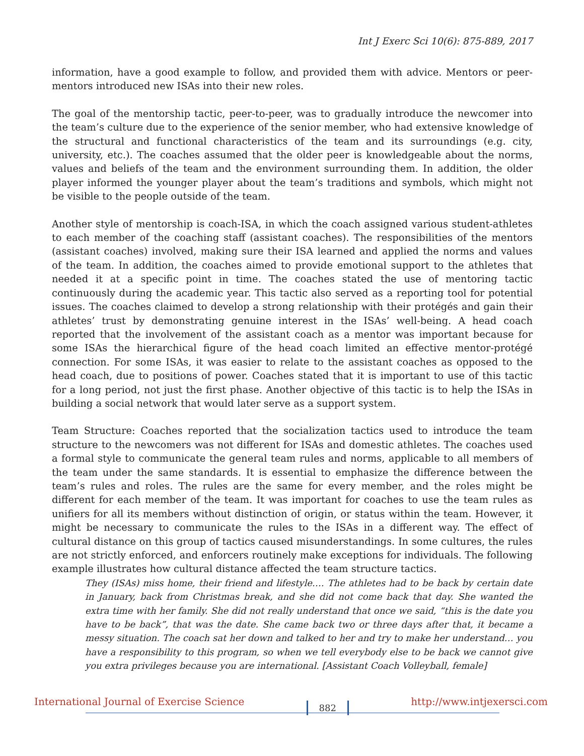Int J Exerc Sci 10(6): 875-889, 2017
information, have a good example to follow, and provided them with advice. Mentors or peer-mentors introduced new ISAs into their new roles.
The goal of the mentorship tactic, peer-to-peer, was to gradually introduce the newcomer into the team’s culture due to the experience of the senior member, who had extensive knowledge of the structural and functional characteristics of the team and its surroundings (e.g. city, university, etc.). The coaches assumed that the older peer is knowledgeable about the norms, values and beliefs of the team and the environment surrounding them. In addition, the older player informed the younger player about the team’s traditions and symbols, which might not be visible to the people outside of the team.
Another style of mentorship is coach-ISA, in which the coach assigned various student-athletes to each member of the coaching staff (assistant coaches). The responsibilities of the mentors (assistant coaches) involved, making sure their ISA learned and applied the norms and values of the team. In addition, the coaches aimed to provide emotional support to the athletes that needed it at a specific point in time. The coaches stated the use of mentoring tactic continuously during the academic year. This tactic also served as a reporting tool for potential issues. The coaches claimed to develop a strong relationship with their protégés and gain their athletes’ trust by demonstrating genuine interest in the ISAs’ well-being. A head coach reported that the involvement of the assistant coach as a mentor was important because for some ISAs the hierarchical figure of the head coach limited an effective mentor-protégé connection. For some ISAs, it was easier to relate to the assistant coaches as opposed to the head coach, due to positions of power. Coaches stated that it is important to use of this tactic for a long period, not just the first phase. Another objective of this tactic is to help the ISAs in building a social network that would later serve as a support system.
Team Structure: Coaches reported that the socialization tactics used to introduce the team structure to the newcomers was not different for ISAs and domestic athletes. The coaches used a formal style to communicate the general team rules and norms, applicable to all members of the team under the same standards. It is essential to emphasize the difference between the team’s rules and roles. The rules are the same for every member, and the roles might be different for each member of the team. It was important for coaches to use the team rules as unifiers for all its members without distinction of origin, or status within the team. However, it might be necessary to communicate the rules to the ISAs in a different way. The effect of cultural distance on this group of tactics caused misunderstandings. In some cultures, the rules are not strictly enforced, and enforcers routinely make exceptions for individuals. The following example illustrates how cultural distance affected the team structure tactics.
They (ISAs) miss home, their friend and lifestyle…. The athletes had to be back by certain date in January, back from Christmas break, and she did not come back that day. She wanted the extra time with her family. She did not really understand that once we said, “this is the date you have to be back”, that was the date. She came back two or three days after that, it became a messy situation. The coach sat her down and talked to her and try to make her understand… you have a responsibility to this program, so when we tell everybody else to be back we cannot give you extra privileges because you are international. [Assistant Coach Volleyball, female]
International Journal of Exercise Science 882 http://www.intjexersci.com